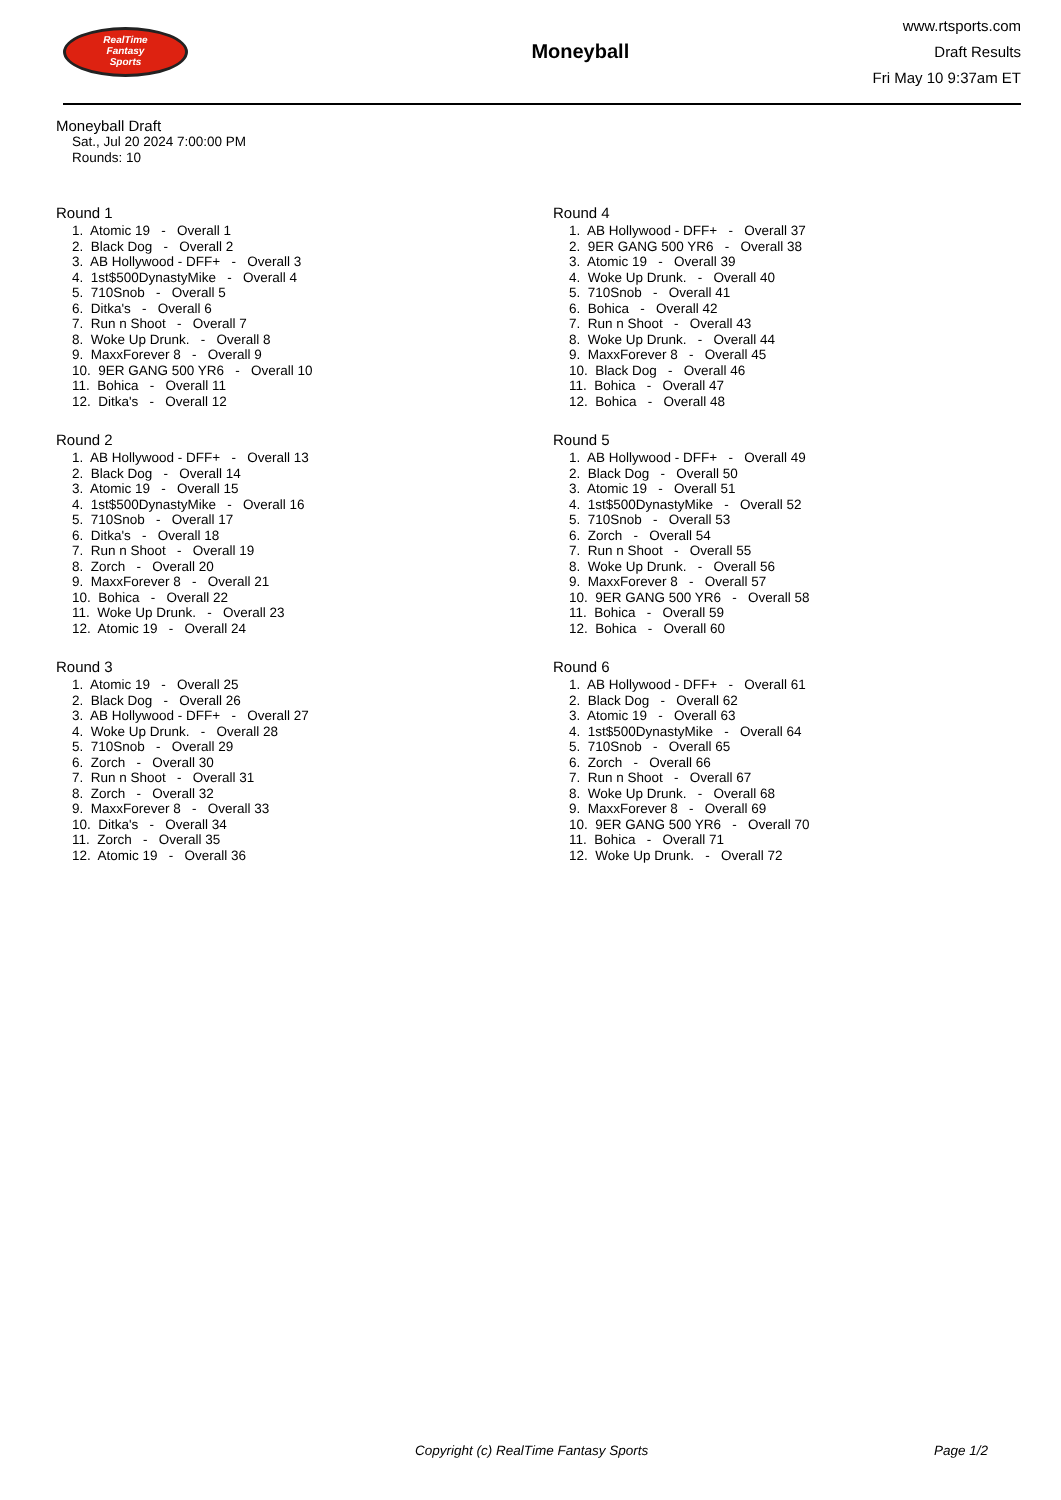RealTime
Fantasy
Sports
Moneyball
www.rtsports.com
Draft Results
Fri May 10 9:37am ET
Moneyball Draft
Sat., Jul 20 2024 7:00:00 PM
Rounds: 10
Round 1
1. Atomic 19 - Overall 1 2. Black Dog - Overall 2 3. AB Hollywood - DFF+ - Overall 3 4. 1st$500DynastyMike - Overall 4 5. 710Snob - Overall 5 6. Ditka's - Overall 6 7. Run n Shoot - Overall 7 8. Woke Up Drunk. - Overall 8 9. MaxxForever 8 - Overall 9 10. 9ER GANG 500 YR6 - Overall 10 11. Bohica - Overall 11 12. Ditka's - Overall 12
Round 2
1. AB Hollywood - DFF+ - Overall 13 2. Black Dog - Overall 14 3. Atomic 19 - Overall 15 4. 1st$500DynastyMike - Overall 16 5. 710Snob - Overall 17 6. Ditka's - Overall 18 7. Run n Shoot - Overall 19 8. Zorch - Overall 20 9. MaxxForever 8 - Overall 21 10. Bohica - Overall 22 11. Woke Up Drunk. - Overall 23 12. Atomic 19 - Overall 24
Round 3
1. Atomic 19 - Overall 25 2. Black Dog - Overall 26 3. AB Hollywood - DFF+ - Overall 27 4. Woke Up Drunk. - Overall 28 5. 710Snob - Overall 29 6. Zorch - Overall 30 7. Run n Shoot - Overall 31 8. Zorch - Overall 32 9. MaxxForever 8 - Overall 33 10. Ditka's - Overall 34 11. Zorch - Overall 35 12. Atomic 19 - Overall 36
Round 4
1. AB Hollywood - DFF+ - Overall 37 2. 9ER GANG 500 YR6 - Overall 38 3. Atomic 19 - Overall 39 4. Woke Up Drunk. - Overall 40 5. 710Snob - Overall 41 6. Bohica - Overall 42 7. Run n Shoot - Overall 43 8. Woke Up Drunk. - Overall 44 9. MaxxForever 8 - Overall 45 10. Black Dog - Overall 46 11. Bohica - Overall 47 12. Bohica - Overall 48
Round 5
1. AB Hollywood - DFF+ - Overall 49 2. Black Dog - Overall 50 3. Atomic 19 - Overall 51 4. 1st$500DynastyMike - Overall 52 5. 710Snob - Overall 53 6. Zorch - Overall 54 7. Run n Shoot - Overall 55 8. Woke Up Drunk. - Overall 56 9. MaxxForever 8 - Overall 57 10. 9ER GANG 500 YR6 - Overall 58 11. Bohica - Overall 59 12. Bohica - Overall 60
Round 6
1. AB Hollywood - DFF+ - Overall 61 2. Black Dog - Overall 62 3. Atomic 19 - Overall 63 4. 1st$500DynastyMike - Overall 64 5. 710Snob - Overall 65 6. Zorch - Overall 66 7. Run n Shoot - Overall 67 8. Woke Up Drunk. - Overall 68 9. MaxxForever 8 - Overall 69 10. 9ER GANG 500 YR6 - Overall 70 11. Bohica - Overall 71 12. Woke Up Drunk. - Overall 72
Copyright (c) RealTime Fantasy Sports Page 1/2